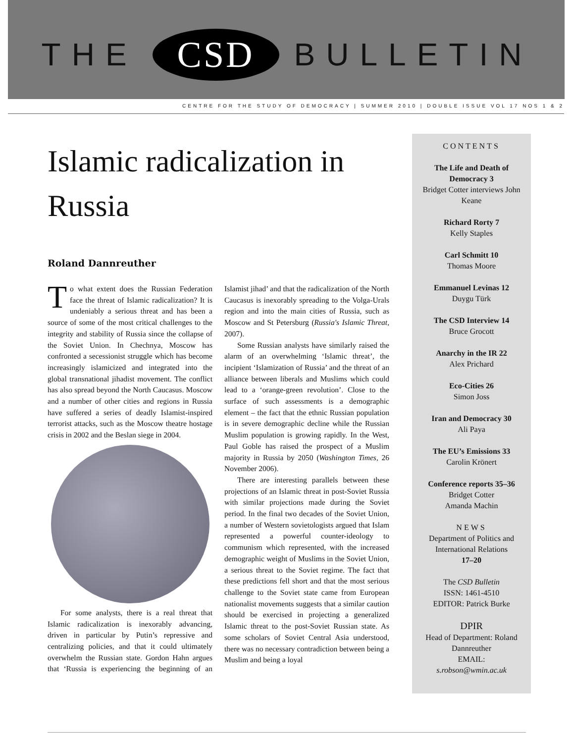THE CSD BULLETIN
CENTRE FOR THE STUDY OF DEMOCRACY | SUMMER 2010 | DOUBLE ISSUE VOL 17 NOS 1 & 2
Islamic radicalization in Russia
Roland Dannreuther
To what extent does the Russian Federation face the threat of Islamic radicalization? It is undeniably a serious threat and has been a source of some of the most critical challenges to the integrity and stability of Russia since the collapse of the Soviet Union. In Chechnya, Moscow has confronted a secessionist struggle which has become increasingly islamicized and integrated into the global transnational jihadist movement. The conflict has also spread beyond the North Caucasus. Moscow and a number of other cities and regions in Russia have suffered a series of deadly Islamist-inspired terrorist attacks, such as the Moscow theatre hostage crisis in 2002 and the Beslan siege in 2004.
For some analysts, there is a real threat that Islamic radicalization is inexorably advancing, driven in particular by Putin’s repressive and centralizing policies, and that it could ultimately overwhelm the Russian state. Gordon Hahn argues that ‘Russia is experiencing the beginning of an Islamist jihad’ and that the radicalization of the North Caucasus is inexorably spreading to the Volga-Urals region and into the main cities of Russia, such as Moscow and St Petersburg (Russia's Islamic Threat, 2007).
Some Russian analysts have similarly raised the alarm of an overwhelming ‘Islamic threat’, the incipient ‘Islamization of Russia’ and the threat of an alliance between liberals and Muslims which could lead to a ‘orange-green revolution’. Close to the surface of such assessments is a demographic element – the fact that the ethnic Russian population is in severe demographic decline while the Russian Muslim population is growing rapidly. In the West, Paul Goble has raised the prospect of a Muslim majority in Russia by 2050 (Washington Times, 26 November 2006).
There are interesting parallels between these projections of an Islamic threat in post-Soviet Russia with similar projections made during the Soviet period. In the final two decades of the Soviet Union, a number of Western sovietologists argued that Islam represented a powerful counter-ideology to communism which represented, with the increased demographic weight of Muslims in the Soviet Union, a serious threat to the Soviet regime. The fact that these predictions fell short and that the most serious challenge to the Soviet state came from European nationalist movements suggests that a similar caution should be exercised in projecting a generalized Islamic threat to the post-Soviet Russian state. As some scholars of Soviet Central Asia understood, there was no necessary contradiction between being a Muslim and being a loyal
CONTENTS
The Life and Death of Democracy 3
Bridget Cotter interviews John Keane
Richard Rorty 7
Kelly Staples
Carl Schmitt 10
Thomas Moore
Emmanuel Levinas 12
Duygu Türk
The CSD Interview 14
Bruce Grocott
Anarchy in the IR 22
Alex Prichard
Eco-Cities 26
Simon Joss
Iran and Democracy 30
Ali Paya
The EU’s Emissions 33
Carolin Krönert
Conference reports 35–36
Bridget Cotter
Amanda Machin
NEWS
Department of Politics and International Relations
17–20
The CSD Bulletin
ISSN: 1461-4510
EDITOR: Patrick Burke
DPIR
Head of Department: Roland Dannreuther
EMAIL:
s.robson@wmin.ac.uk